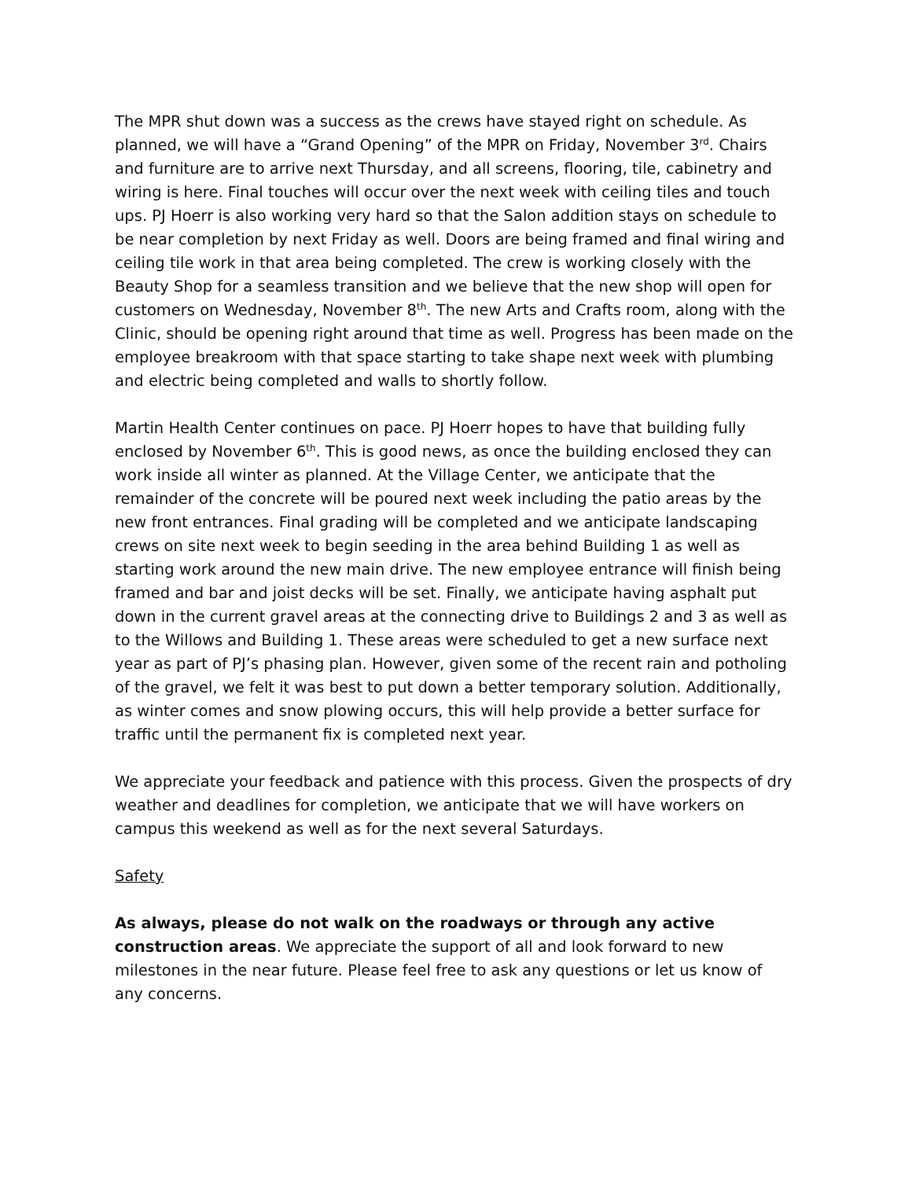The MPR shut down was a success as the crews have stayed right on schedule. As planned, we will have a “Grand Opening” of the MPR on Friday, November 3<sup>rd</sup>. Chairs and furniture are to arrive next Thursday, and all screens, flooring, tile, cabinetry and wiring is here. Final touches will occur over the next week with ceiling tiles and touch ups. PJ Hoerr is also working very hard so that the Salon addition stays on schedule to be near completion by next Friday as well. Doors are being framed and final wiring and ceiling tile work in that area being completed. The crew is working closely with the Beauty Shop for a seamless transition and we believe that the new shop will open for customers on Wednesday, November 8<sup>th</sup>. The new Arts and Crafts room, along with the Clinic, should be opening right around that time as well. Progress has been made on the employee breakroom with that space starting to take shape next week with plumbing and electric being completed and walls to shortly follow.
Martin Health Center continues on pace. PJ Hoerr hopes to have that building fully enclosed by November 6<sup>th</sup>. This is good news, as once the building enclosed they can work inside all winter as planned. At the Village Center, we anticipate that the remainder of the concrete will be poured next week including the patio areas by the new front entrances. Final grading will be completed and we anticipate landscaping crews on site next week to begin seeding in the area behind Building 1 as well as starting work around the new main drive. The new employee entrance will finish being framed and bar and joist decks will be set. Finally, we anticipate having asphalt put down in the current gravel areas at the connecting drive to Buildings 2 and 3 as well as to the Willows and Building 1. These areas were scheduled to get a new surface next year as part of PJ’s phasing plan. However, given some of the recent rain and potholing of the gravel, we felt it was best to put down a better temporary solution. Additionally, as winter comes and snow plowing occurs, this will help provide a better surface for traffic until the permanent fix is completed next year.
We appreciate your feedback and patience with this process. Given the prospects of dry weather and deadlines for completion, we anticipate that we will have workers on campus this weekend as well as for the next several Saturdays.
Safety
As always, please do not walk on the roadways or through any active construction areas. We appreciate the support of all and look forward to new milestones in the near future. Please feel free to ask any questions or let us know of any concerns.